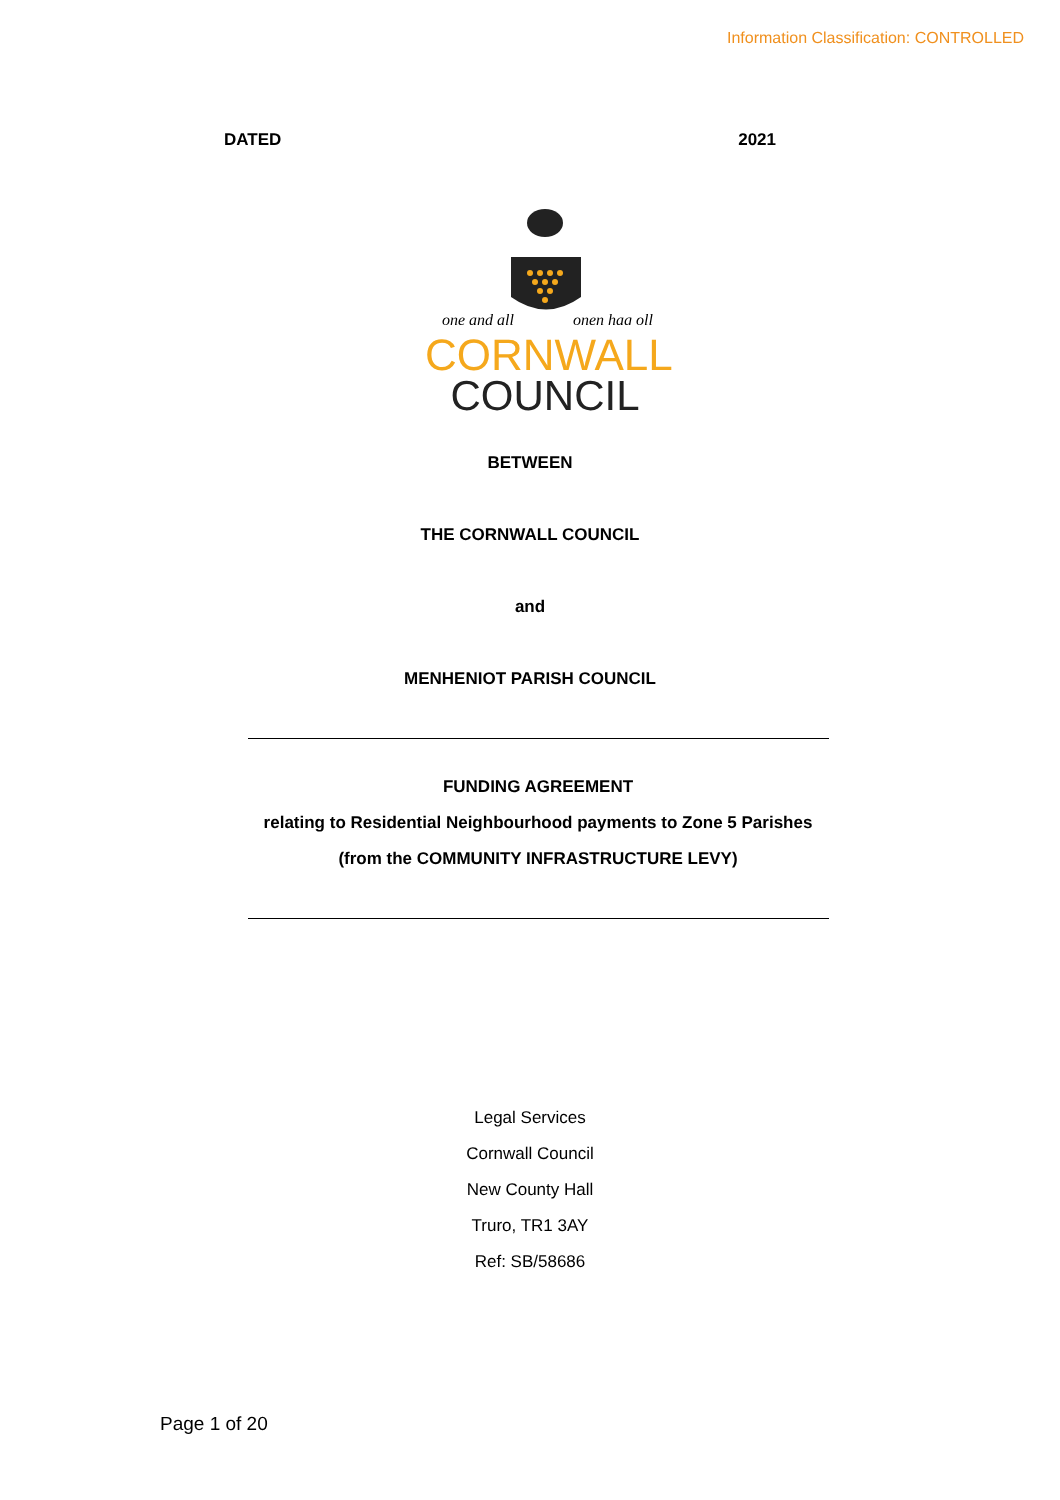Information Classification: CONTROLLED
DATED 2021
one and all
onen hag oll
CORNWALL
COUNCIL
BETWEEN
THE CORNWALL COUNCIL
and
MENHENIOT PARISH COUNCIL
FUNDING AGREEMENT
relating to Residential Neighbourhood payments to Zone 5 Parishes
(from the COMMUNITY INFRASTRUCTURE LEVY)
Legal Services
Cornwall Council
New County Hall
Truro, TR1 3AY
Ref: SB/58686
Page 1 of 20